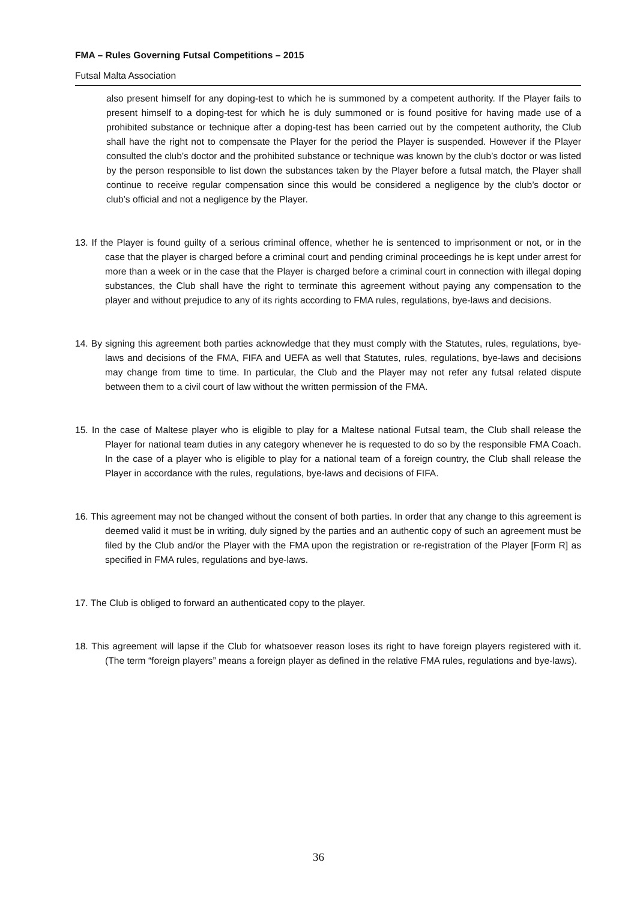FMA – Rules Governing Futsal Competitions – 2015
Futsal Malta Association
also present himself for any doping-test to which he is summoned by a competent authority. If the Player fails to present himself to a doping-test for which he is duly summoned or is found positive for having made use of a prohibited substance or technique after a doping-test has been carried out by the competent authority, the Club shall have the right not to compensate the Player for the period the Player is suspended. However if the Player consulted the club’s doctor and the prohibited substance or technique was known by the club’s doctor or was listed by the person responsible to list down the substances taken by the Player before a futsal match, the Player shall continue to receive regular compensation since this would be considered a negligence by the club’s doctor or club’s official and not a negligence by the Player.
13. If the Player is found guilty of a serious criminal offence, whether he is sentenced to imprisonment or not, or in the case that the player is charged before a criminal court and pending criminal proceedings he is kept under arrest for more than a week or in the case that the Player is charged before a criminal court in connection with illegal doping substances, the Club shall have the right to terminate this agreement without paying any compensation to the player and without prejudice to any of its rights according to FMA rules, regulations, bye-laws and decisions.
14. By signing this agreement both parties acknowledge that they must comply with the Statutes, rules, regulations, bye-laws and decisions of the FMA, FIFA and UEFA as well that Statutes, rules, regulations, bye-laws and decisions may change from time to time. In particular, the Club and the Player may not refer any futsal related dispute between them to a civil court of law without the written permission of the FMA.
15. In the case of Maltese player who is eligible to play for a Maltese national Futsal team, the Club shall release the Player for national team duties in any category whenever he is requested to do so by the responsible FMA Coach. In the case of a player who is eligible to play for a national team of a foreign country, the Club shall release the Player in accordance with the rules, regulations, bye-laws and decisions of FIFA.
16. This agreement may not be changed without the consent of both parties. In order that any change to this agreement is deemed valid it must be in writing, duly signed by the parties and an authentic copy of such an agreement must be filed by the Club and/or the Player with the FMA upon the registration or re-registration of the Player [Form R] as specified in FMA rules, regulations and bye-laws.
17. The Club is obliged to forward an authenticated copy to the player.
18. This agreement will lapse if the Club for whatsoever reason loses its right to have foreign players registered with it. (The term “foreign players” means a foreign player as defined in the relative FMA rules, regulations and bye-laws).
36